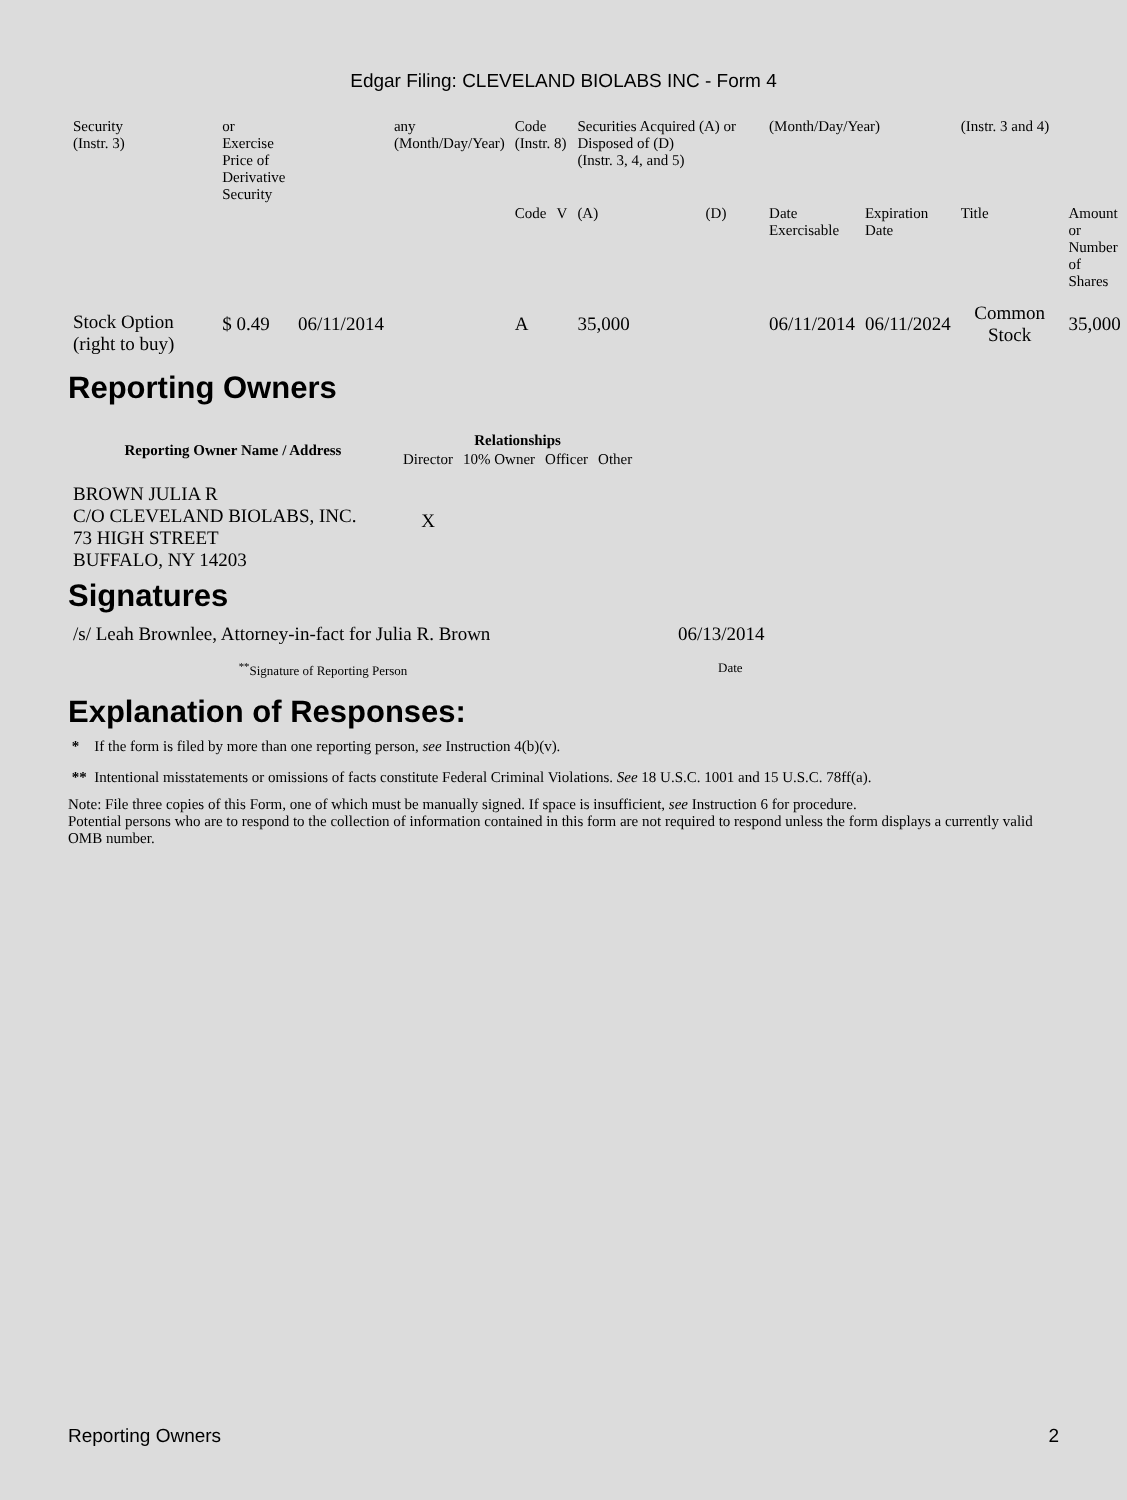Edgar Filing: CLEVELAND BIOLABS INC - Form 4
| Security (Instr. 3) | or Exercise Price of Derivative Security | | any (Month/Day/Year) | Code (Instr. 8) | | Securities Acquired (A) or Disposed of (D) (Instr. 3, 4, and 5) | | (Month/Day/Year) | | (Instr. 3 and 4) | |
| | | | | Code | V | (A) | (D) | Date Exercisable | Expiration Date | Title | Amount or Number of Shares |
| Stock Option (right to buy) | $ 0.49 | 06/11/2014 | | A | | 35,000 | | 06/11/2014 | 06/11/2024 | Common Stock | 35,000 |
Reporting Owners
| Reporting Owner Name / Address | Relationships | | | |
| --- | --- | --- | --- | --- |
| | Director | 10% Owner | Officer | Other |
| BROWN JULIA R C/O CLEVELAND BIOLABS, INC. 73 HIGH STREET BUFFALO, NY 14203 | X | | | |
Signatures
| /s/ Leah Brownlee, Attorney-in-fact for Julia R. Brown | 06/13/2014 |
| <sup>**</sup> Signature of Reporting Person | Date |
Explanation of Responses:
* If the form is filed by more than one reporting person, see Instruction 4(b)(v).
** Intentional misstatements or omissions of facts constitute Federal Criminal Violations. See 18 U.S.C. 1001 and 15 U.S.C. 78ff(a).
Note: File three copies of this Form, one of which must be manually signed. If space is insufficient, see Instruction 6 for procedure.
Potential persons who are to respond to the collection of information contained in this form are not required to respond unless the form displays a currently valid OMB number.
Reporting Owners 2